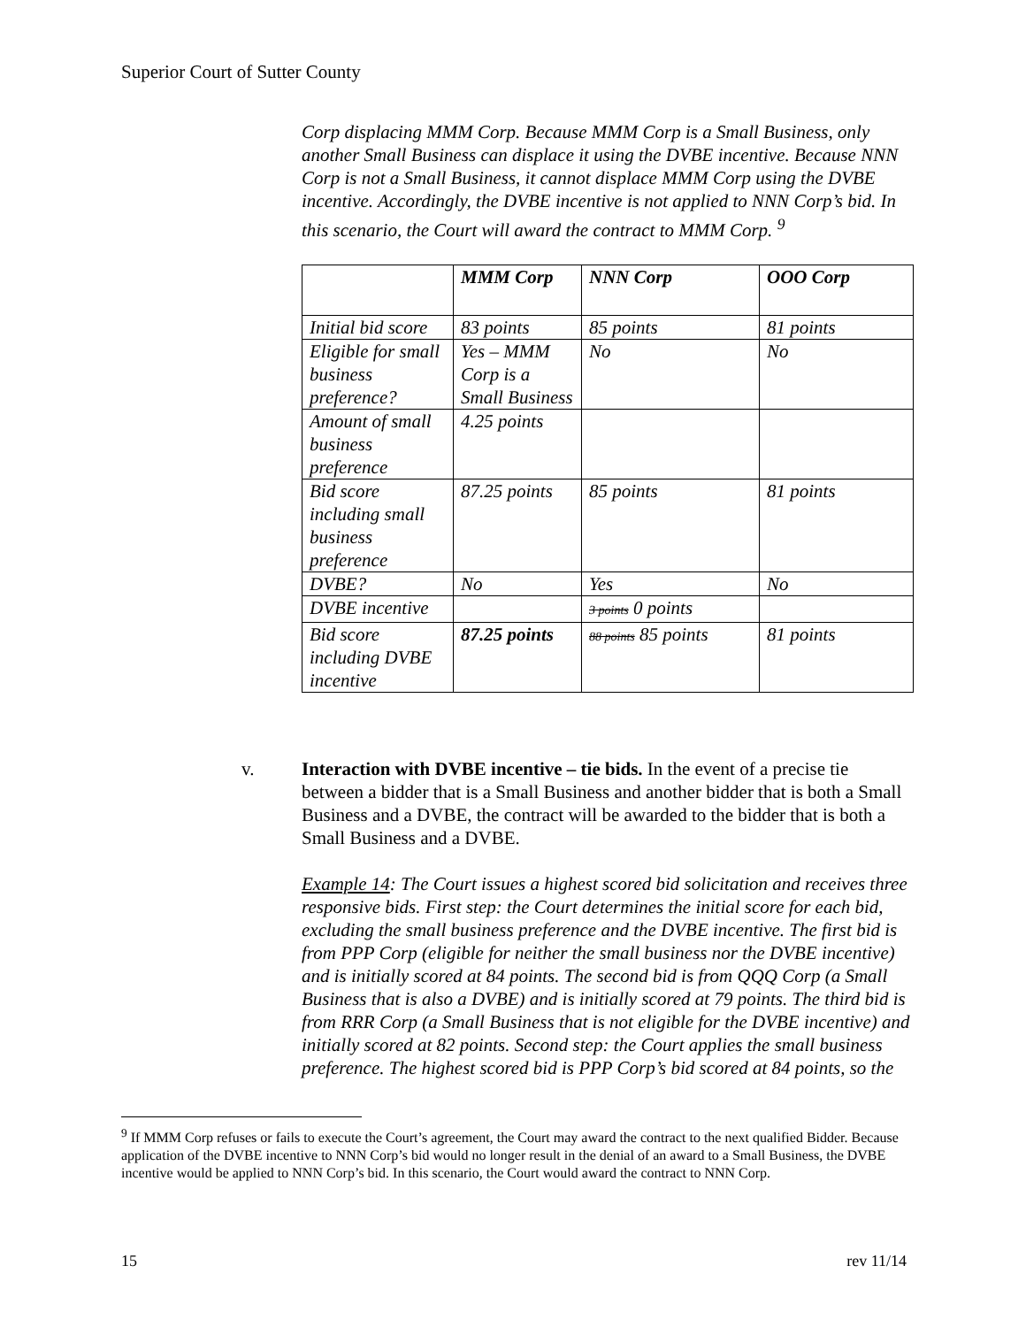Superior Court of Sutter County
Corp displacing MMM Corp. Because MMM Corp is a Small Business, only another Small Business can displace it using the DVBE incentive. Because NNN Corp is not a Small Business, it cannot displace MMM Corp using the DVBE incentive. Accordingly, the DVBE incentive is not applied to NNN Corp’s bid. In this scenario, the Court will award the contract to MMM Corp. <sup>9</sup>
| | MMM Corp | NNN Corp | OOO Corp |
| --- | --- | --- | --- |
| Initial bid score | 83 points | 85 points | 81 points |
| Eligible for small business preference? | Yes – MMM Corp is a Small Business | No | No |
| Amount of small business preference | 4.25 points | | |
| Bid score including small business preference | 87.25 points | 85 points | 81 points |
| DVBE? | No | Yes | No |
| DVBE incentive | | 3 points 0 points | |
| Bid score including DVBE incentive | 87.25 points | 88 points 85 points | 81 points |
v. Interaction with DVBE incentive – tie bids. In the event of a precise tie between a bidder that is a Small Business and another bidder that is both a Small Business and a DVBE, the contract will be awarded to the bidder that is both a Small Business and a DVBE.
Example 14: The Court issues a highest scored bid solicitation and receives three responsive bids. First step: the Court determines the initial score for each bid, excluding the small business preference and the DVBE incentive. The first bid is from PPP Corp (eligible for neither the small business nor the DVBE incentive) and is initially scored at 84 points. The second bid is from QQQ Corp (a Small Business that is also a DVBE) and is initially scored at 79 points. The third bid is from RRR Corp (a Small Business that is not eligible for the DVBE incentive) and initially scored at 82 points. Second step: the Court applies the small business preference. The highest scored bid is PPP Corp’s bid scored at 84 points, so the
<sup>9</sup> If MMM Corp refuses or fails to execute the Court’s agreement, the Court may award the contract to the next qualified Bidder. Because application of the DVBE incentive to NNN Corp’s bid would no longer result in the denial of an award to a Small Business, the DVBE incentive would be applied to NNN Corp’s bid. In this scenario, the Court would award the contract to NNN Corp.
15 rev 11/14